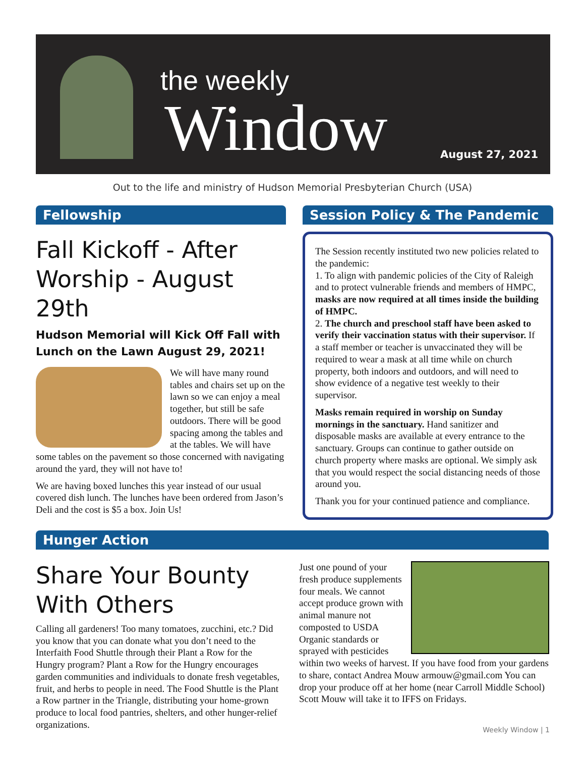the weekly
Window August 27, 2021
Out to the life and ministry of Hudson Memorial Presbyterian Church (USA)
Fellowship
Fall Kickoff - After Worship - August 29th
Hudson Memorial will Kick Off Fall with Lunch on the Lawn August 29, 2021!
We will have many round tables and chairs set up on the lawn so we can enjoy a meal together, but still be safe outdoors. There will be good spacing among the tables and at the tables. We will have some tables on the pavement so those concerned with navigating around the yard, they will not have to!
We are having boxed lunches this year instead of our usual covered dish lunch. The lunches have been ordered from Jason’s Deli and the cost is $5 a box. Join Us!
Session Policy & The Pandemic
The Session recently instituted two new policies related to the pandemic:
1. To align with pandemic policies of the City of Raleigh and to protect vulnerable friends and members of HMPC, masks are now required at all times inside the building of HMPC.
2. The church and preschool staff have been asked to verify their vaccination status with their supervisor. If a staff member or teacher is unvaccinated they will be required to wear a mask at all time while on church property, both indoors and outdoors, and will need to show evidence of a negative test weekly to their supervisor.
Masks remain required in worship on Sunday mornings in the sanctuary. Hand sanitizer and disposable masks are available at every entrance to the sanctuary. Groups can continue to gather outside on church property where masks are optional. We simply ask that you would respect the social distancing needs of those around you.
Thank you for your continued patience and compliance.
Hunger Action
Share Your Bounty With Others
Calling all gardeners! Too many tomatoes, zucchini, etc.? Did you know that you can donate what you don’t need to the Interfaith Food Shuttle through their Plant a Row for the Hungry program? Plant a Row for the Hungry encourages garden communities and individuals to donate fresh vegetables, fruit, and herbs to people in need. The Food Shuttle is the Plant a Row partner in the Triangle, distributing your home-grown produce to local food pantries, shelters, and other hunger-relief organizations.
Just one pound of your fresh produce supplements four meals. We cannot accept produce grown with animal manure not composted to USDA Organic standards or sprayed with pesticides within two weeks of harvest. If you have food from your gardens to share, contact Andrea Mouw armouw@gmail.com You can drop your produce off at her home (near Carroll Middle School) Scott Mouw will take it to IFFS on Fridays.
Weekly Window | 1